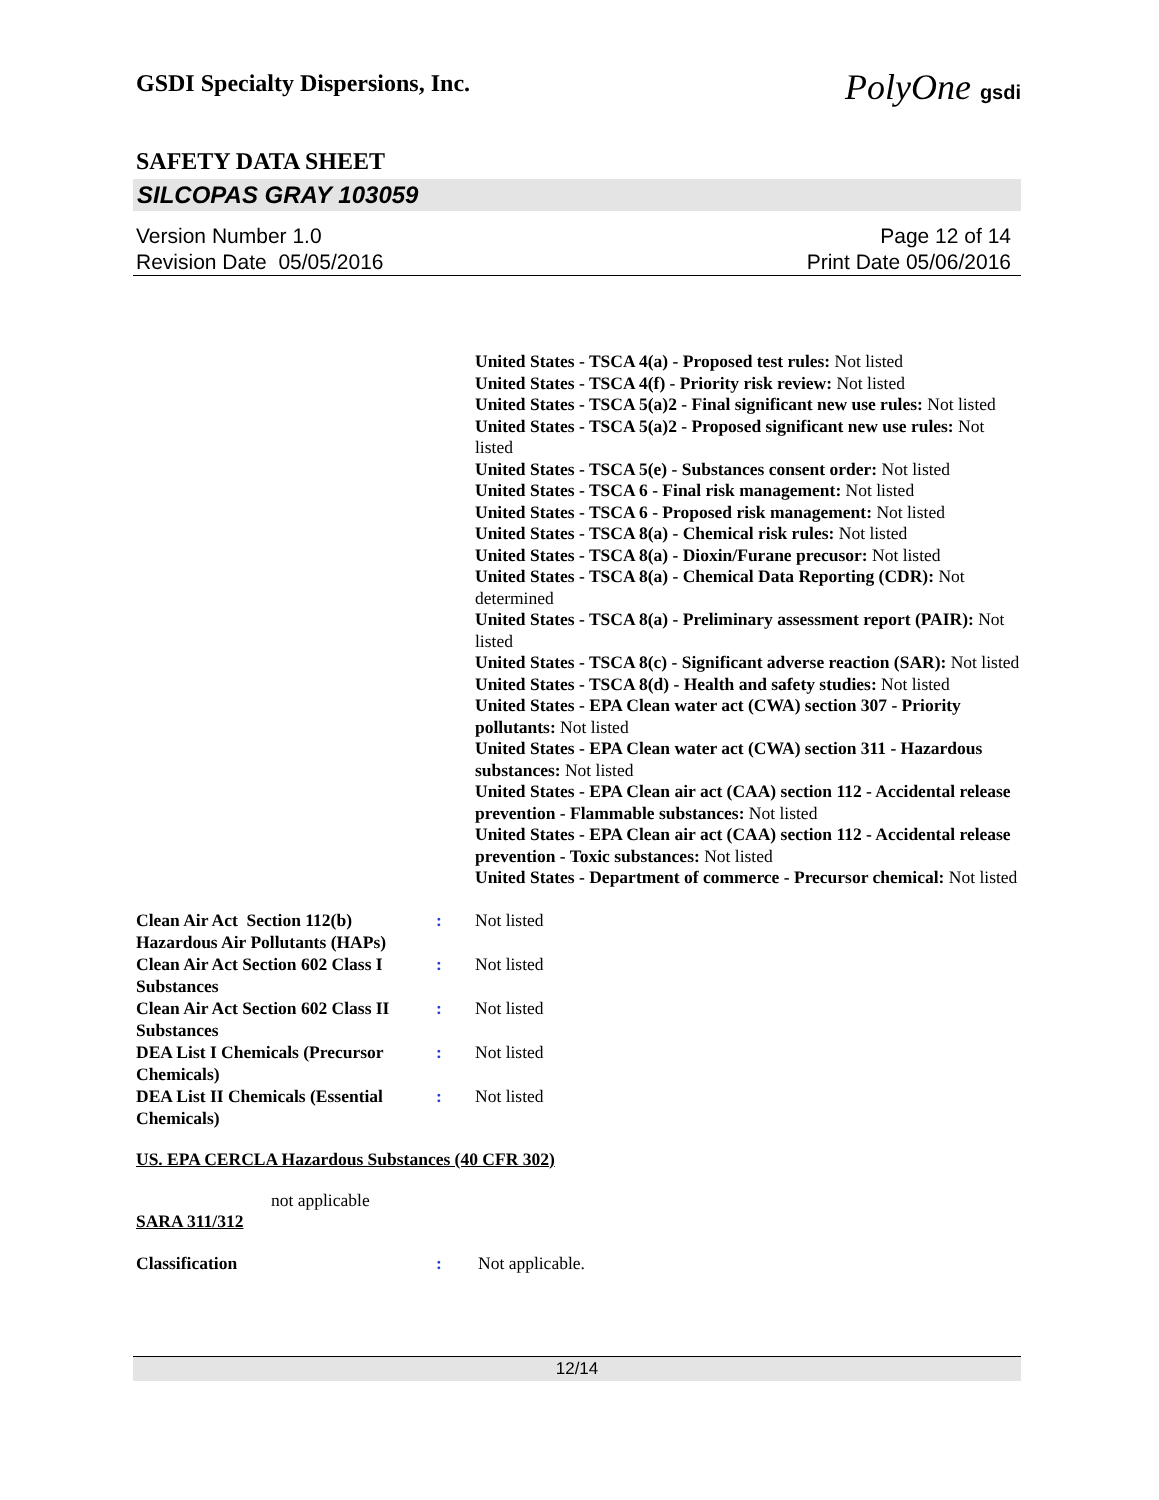GSDI Specialty Dispersions, Inc. PolyOne gsdi
SAFETY DATA SHEET
SILCOPAS GRAY 103059
Version Number 1.0
Revision Date 05/05/2016
Page 12 of 14
Print Date 05/06/2016
United States - TSCA 4(a) - Proposed test rules: Not listed
United States - TSCA 4(f) - Priority risk review: Not listed
United States - TSCA 5(a)2 - Final significant new use rules: Not listed
United States - TSCA 5(a)2 - Proposed significant new use rules: Not listed
United States - TSCA 5(e) - Substances consent order: Not listed
United States - TSCA 6 - Final risk management: Not listed
United States - TSCA 6 - Proposed risk management: Not listed
United States - TSCA 8(a) - Chemical risk rules: Not listed
United States - TSCA 8(a) - Dioxin/Furane precusor: Not listed
United States - TSCA 8(a) - Chemical Data Reporting (CDR): Not determined
United States - TSCA 8(a) - Preliminary assessment report (PAIR): Not listed
United States - TSCA 8(c) - Significant adverse reaction (SAR): Not listed
United States - TSCA 8(d) - Health and safety studies: Not listed
United States - EPA Clean water act (CWA) section 307 - Priority pollutants: Not listed
United States - EPA Clean water act (CWA) section 311 - Hazardous substances: Not listed
United States - EPA Clean air act (CAA) section 112 - Accidental release prevention - Flammable substances: Not listed
United States - EPA Clean air act (CAA) section 112 - Accidental release prevention - Toxic substances: Not listed
United States - Department of commerce - Precursor chemical: Not listed
Clean Air Act Section 112(b) Hazardous Air Pollutants (HAPs)
: Not listed
Clean Air Act Section 602 Class I Substances
: Not listed
Clean Air Act Section 602 Class II Substances
: Not listed
DEA List I Chemicals (Precursor Chemicals)
: Not listed
DEA List II Chemicals (Essential Chemicals)
: Not listed
US. EPA CERCLA Hazardous Substances (40 CFR 302)
not applicable
SARA 311/312
Classification : Not applicable.
12/14